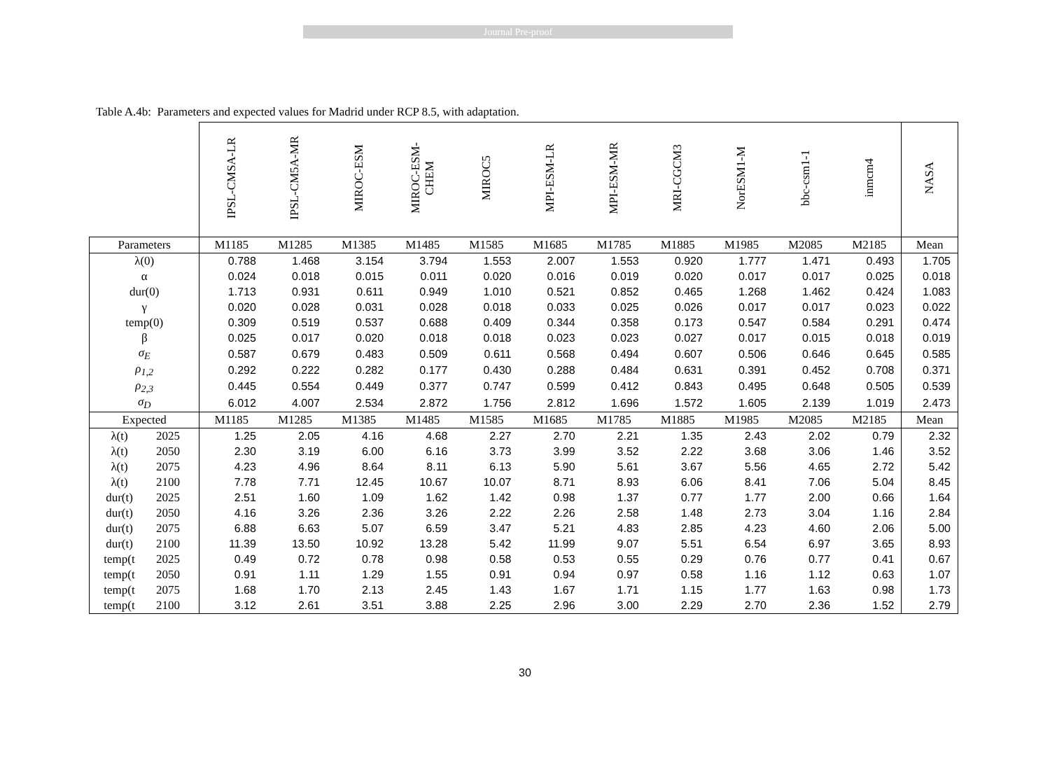Journal Pre-proof
Table A.4b: Parameters and expected values for Madrid under RCP 8.5, with adaptation.
| | | IPSL-CMSA-LR | IPSL-CM5A-MR | MIROC-ESM | MIROC-ESM- CHEM | MIROC5 | MPI-ESM-LR | MPI-ESM-MR | MRI-CGCM3 | NorESM1-M | bbc-csm1-1 | inmcm4 | NASA |
| --- | --- | --- | --- | --- | --- | --- | --- | --- | --- | --- | --- | --- | --- |
| Parameters | | M1185 | M1285 | M1385 | M1485 | M1585 | M1685 | M1785 | M1885 | M1985 | M2085 | M2185 | Mean |
| λ(0) | | 0.788 | 1.468 | 3.154 | 3.794 | 1.553 | 2.007 | 1.553 | 0.920 | 1.777 | 1.471 | 0.493 | 1.705 |
| α | | 0.024 | 0.018 | 0.015 | 0.011 | 0.020 | 0.016 | 0.019 | 0.020 | 0.017 | 0.017 | 0.025 | 0.018 |
| dur(0) | | 1.713 | 0.931 | 0.611 | 0.949 | 1.010 | 0.521 | 0.852 | 0.465 | 1.268 | 1.462 | 0.424 | 1.083 |
| γ | | 0.020 | 0.028 | 0.031 | 0.028 | 0.018 | 0.033 | 0.025 | 0.026 | 0.017 | 0.017 | 0.023 | 0.022 |
| temp(0) | | 0.309 | 0.519 | 0.537 | 0.688 | 0.409 | 0.344 | 0.358 | 0.173 | 0.547 | 0.584 | 0.291 | 0.474 |
| β | | 0.025 | 0.017 | 0.020 | 0.018 | 0.018 | 0.023 | 0.023 | 0.027 | 0.017 | 0.015 | 0.018 | 0.019 |
| σ<sub>E</sub> | | 0.587 | 0.679 | 0.483 | 0.509 | 0.611 | 0.568 | 0.494 | 0.607 | 0.506 | 0.646 | 0.645 | 0.585 |
| ρ<sub>1,2</sub> | | 0.292 | 0.222 | 0.282 | 0.177 | 0.430 | 0.288 | 0.484 | 0.631 | 0.391 | 0.452 | 0.708 | 0.371 |
| ρ<sub>2,3</sub> | | 0.445 | 0.554 | 0.449 | 0.377 | 0.747 | 0.599 | 0.412 | 0.843 | 0.495 | 0.648 | 0.505 | 0.539 |
| σ<sub>D</sub> | | 6.012 | 4.007 | 2.534 | 2.872 | 1.756 | 2.812 | 1.696 | 1.572 | 1.605 | 2.139 | 1.019 | 2.473 |
| Expected | | M1185 | M1285 | M1385 | M1485 | M1585 | M1685 | M1785 | M1885 | M1985 | M2085 | M2185 | Mean |
| λ(t) | 2025 | 1.25 | 2.05 | 4.16 | 4.68 | 2.27 | 2.70 | 2.21 | 1.35 | 2.43 | 2.02 | 0.79 | 2.32 |
| λ(t) | 2050 | 2.30 | 3.19 | 6.00 | 6.16 | 3.73 | 3.99 | 3.52 | 2.22 | 3.68 | 3.06 | 1.46 | 3.52 |
| λ(t) | 2075 | 4.23 | 4.96 | 8.64 | 8.11 | 6.13 | 5.90 | 5.61 | 3.67 | 5.56 | 4.65 | 2.72 | 5.42 |
| λ(t) | 2100 | 7.78 | 7.71 | 12.45 | 10.67 | 10.07 | 8.71 | 8.93 | 6.06 | 8.41 | 7.06 | 5.04 | 8.45 |
| dur(t) | 2025 | 2.51 | 1.60 | 1.09 | 1.62 | 1.42 | 0.98 | 1.37 | 0.77 | 1.77 | 2.00 | 0.66 | 1.64 |
| dur(t) | 2050 | 4.16 | 3.26 | 2.36 | 3.26 | 2.22 | 2.26 | 2.58 | 1.48 | 2.73 | 3.04 | 1.16 | 2.84 |
| dur(t) | 2075 | 6.88 | 6.63 | 5.07 | 6.59 | 3.47 | 5.21 | 4.83 | 2.85 | 4.23 | 4.60 | 2.06 | 5.00 |
| dur(t) | 2100 | 11.39 | 13.50 | 10.92 | 13.28 | 5.42 | 11.99 | 9.07 | 5.51 | 6.54 | 6.97 | 3.65 | 8.93 |
| temp(t | 2025 | 0.49 | 0.72 | 0.78 | 0.98 | 0.58 | 0.53 | 0.55 | 0.29 | 0.76 | 0.77 | 0.41 | 0.67 |
| temp(t | 2050 | 0.91 | 1.11 | 1.29 | 1.55 | 0.91 | 0.94 | 0.97 | 0.58 | 1.16 | 1.12 | 0.63 | 1.07 |
| temp(t | 2075 | 1.68 | 1.70 | 2.13 | 2.45 | 1.43 | 1.67 | 1.71 | 1.15 | 1.77 | 1.63 | 0.98 | 1.73 |
| temp(t | 2100 | 3.12 | 2.61 | 3.51 | 3.88 | 2.25 | 2.96 | 3.00 | 2.29 | 2.70 | 2.36 | 1.52 | 2.79 |
30